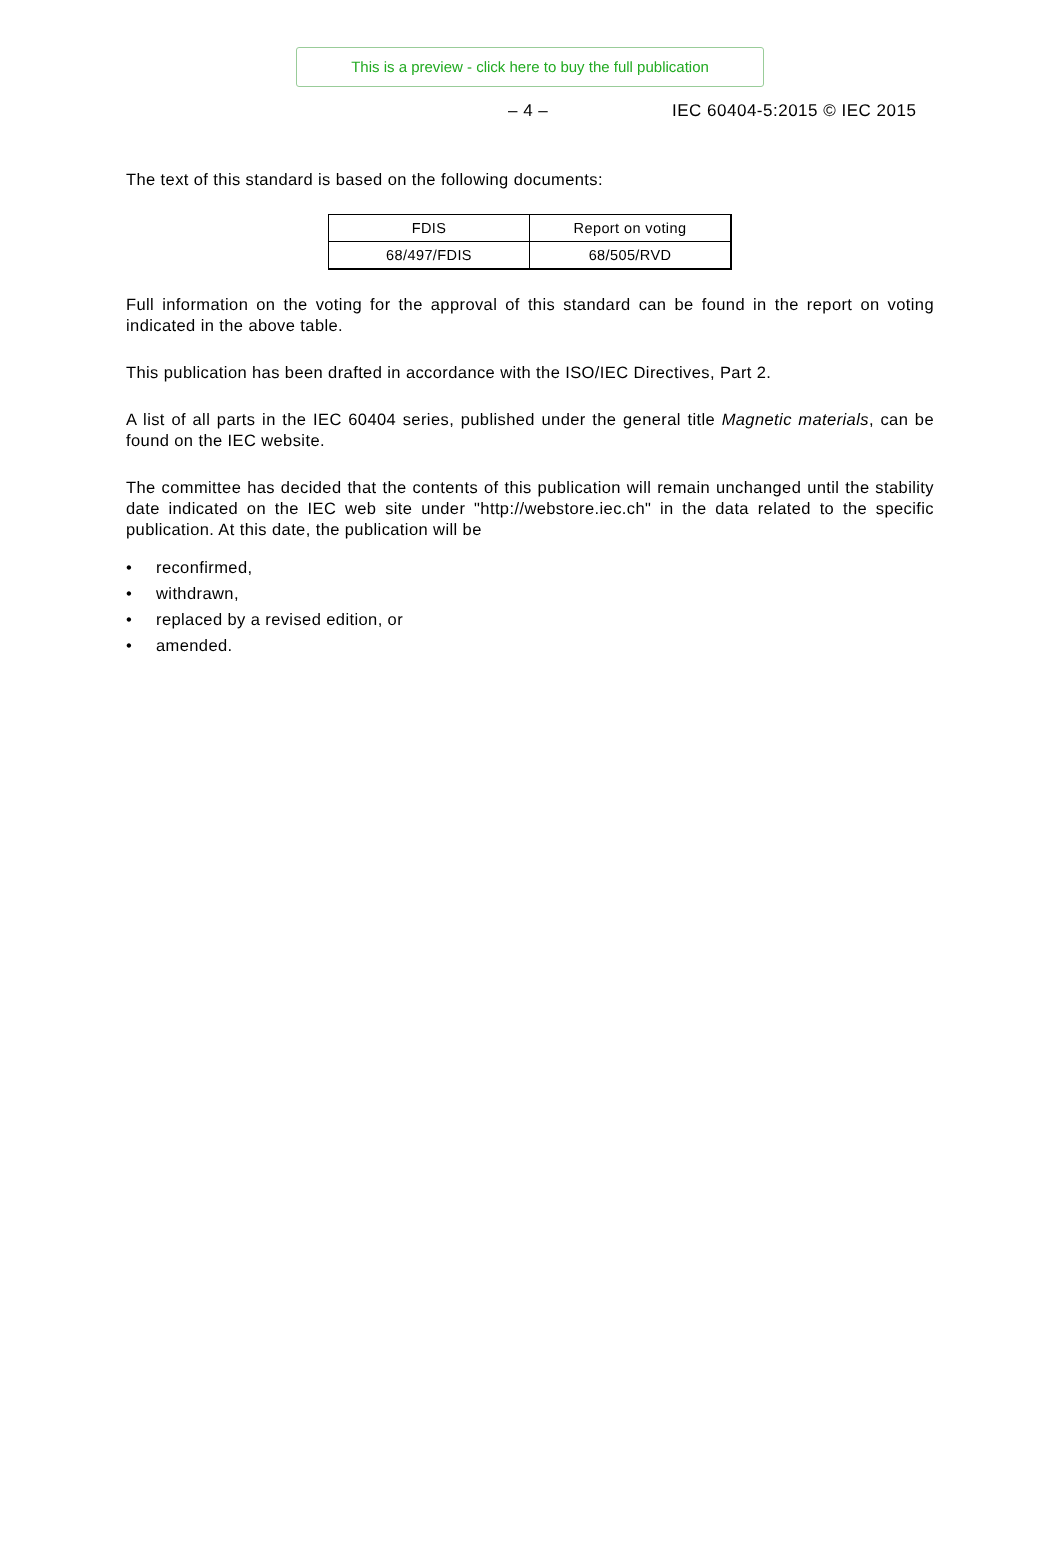This is a preview - click here to buy the full publication
– 4 – IEC 60404-5:2015 © IEC 2015
The text of this standard is based on the following documents:
| FDIS | Report on voting |
| 68/497/FDIS | 68/505/RVD |
Full information on the voting for the approval of this standard can be found in the report on voting indicated in the above table.
This publication has been drafted in accordance with the ISO/IEC Directives, Part 2.
A list of all parts in the IEC 60404 series, published under the general title Magnetic materials, can be found on the IEC website.
The committee has decided that the contents of this publication will remain unchanged until the stability date indicated on the IEC web site under "http://webstore.iec.ch" in the data related to the specific publication. At this date, the publication will be
• reconfirmed,
• withdrawn,
• replaced by a revised edition, or
• amended.